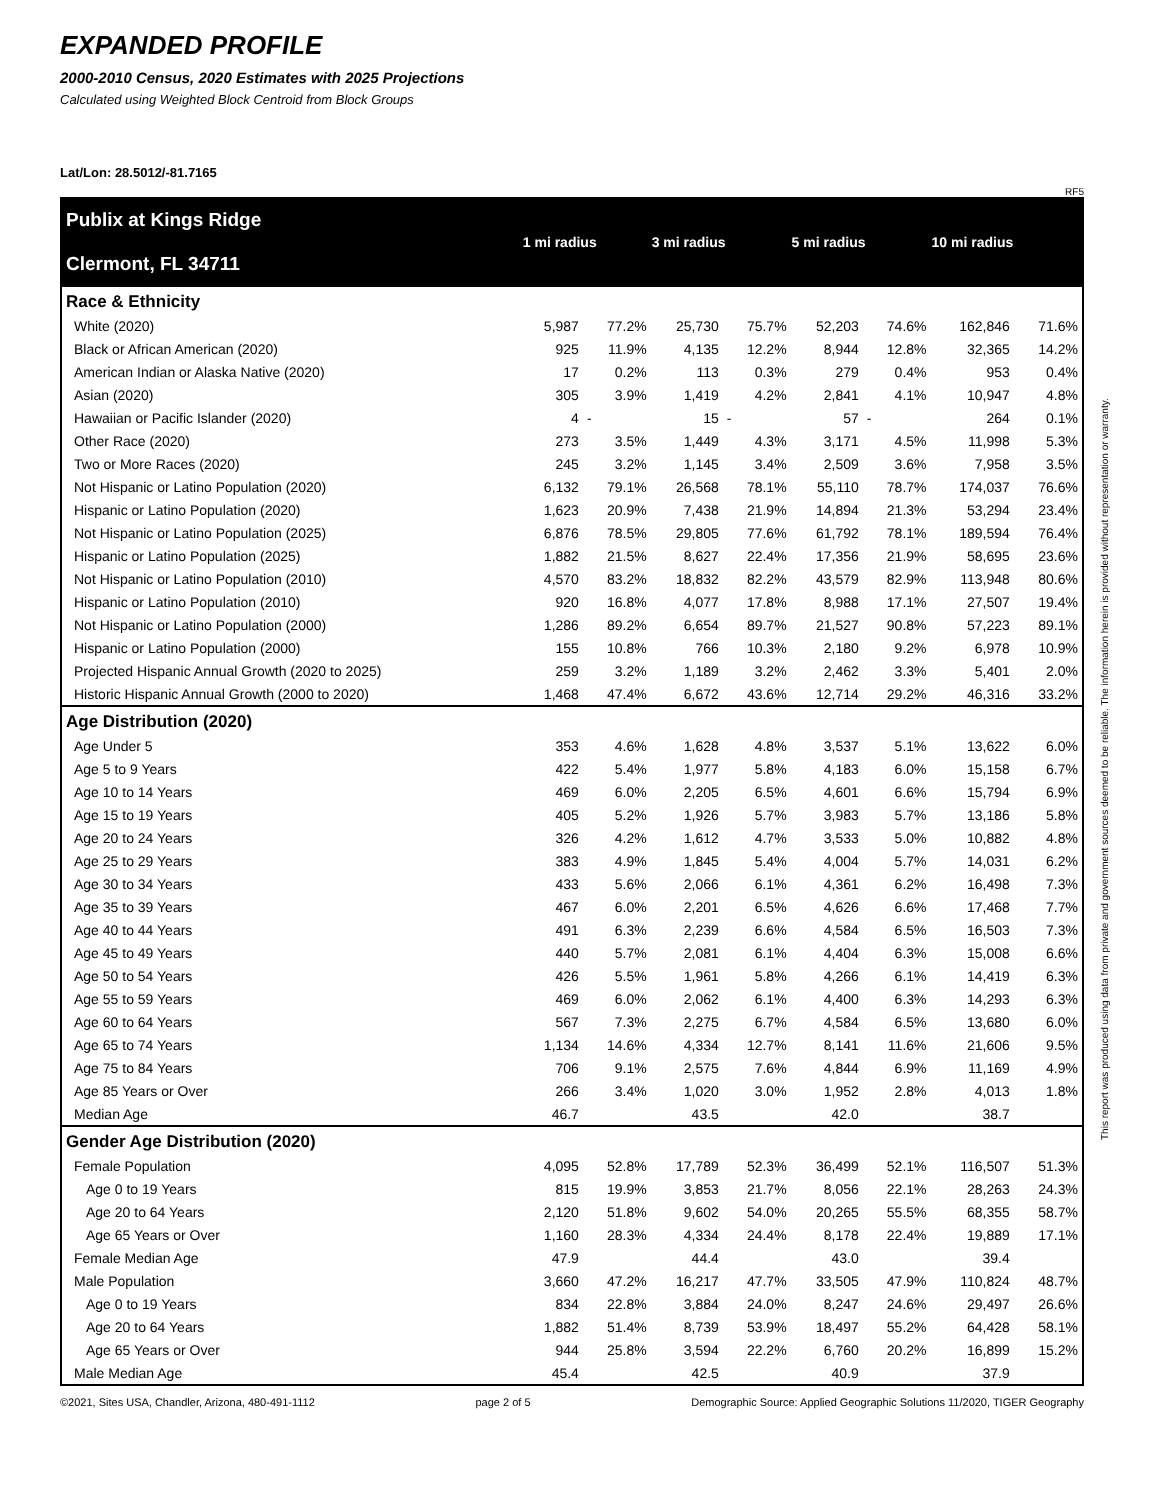EXPANDED PROFILE
2000-2010 Census, 2020 Estimates with 2025 Projections
Calculated using Weighted Block Centroid from Block Groups
Lat/Lon: 28.5012/-81.7165
RF5
| Publix at Kings Ridge Clermont, FL 34711 | 1 mi radius | | 3 mi radius | | 5 mi radius | | 10 mi radius | |
| --- | --- | --- | --- | --- | --- | --- | --- | --- |
| Race & Ethnicity | | | | | | | | |
| White (2020) | 5,987 | 77.2% | 25,730 | 75.7% | 52,203 | 74.6% | 162,846 | 71.6% |
| Black or African American (2020) | 925 | 11.9% | 4,135 | 12.2% | 8,944 | 12.8% | 32,365 | 14.2% |
| American Indian or Alaska Native (2020) | 17 | 0.2% | 113 | 0.3% | 279 | 0.4% | 953 | 0.4% |
| Asian (2020) | 305 | 3.9% | 1,419 | 4.2% | 2,841 | 4.1% | 10,947 | 4.8% |
| Hawaiian or Pacific Islander (2020) | 4 | - | 15 | - | 57 | - | 264 | 0.1% |
| Other Race (2020) | 273 | 3.5% | 1,449 | 4.3% | 3,171 | 4.5% | 11,998 | 5.3% |
| Two or More Races (2020) | 245 | 3.2% | 1,145 | 3.4% | 2,509 | 3.6% | 7,958 | 3.5% |
| Not Hispanic or Latino Population (2020) | 6,132 | 79.1% | 26,568 | 78.1% | 55,110 | 78.7% | 174,037 | 76.6% |
| Hispanic or Latino Population (2020) | 1,623 | 20.9% | 7,438 | 21.9% | 14,894 | 21.3% | 53,294 | 23.4% |
| Not Hispanic or Latino Population (2025) | 6,876 | 78.5% | 29,805 | 77.6% | 61,792 | 78.1% | 189,594 | 76.4% |
| Hispanic or Latino Population (2025) | 1,882 | 21.5% | 8,627 | 22.4% | 17,356 | 21.9% | 58,695 | 23.6% |
| Not Hispanic or Latino Population (2010) | 4,570 | 83.2% | 18,832 | 82.2% | 43,579 | 82.9% | 113,948 | 80.6% |
| Hispanic or Latino Population (2010) | 920 | 16.8% | 4,077 | 17.8% | 8,988 | 17.1% | 27,507 | 19.4% |
| Not Hispanic or Latino Population (2000) | 1,286 | 89.2% | 6,654 | 89.7% | 21,527 | 90.8% | 57,223 | 89.1% |
| Hispanic or Latino Population (2000) | 155 | 10.8% | 766 | 10.3% | 2,180 | 9.2% | 6,978 | 10.9% |
| Projected Hispanic Annual Growth (2020 to 2025) | 259 | 3.2% | 1,189 | 3.2% | 2,462 | 3.3% | 5,401 | 2.0% |
| Historic Hispanic Annual Growth (2000 to 2020) | 1,468 | 47.4% | 6,672 | 43.6% | 12,714 | 29.2% | 46,316 | 33.2% |
| Age Distribution (2020) | | | | | | | | |
| Age Under 5 | 353 | 4.6% | 1,628 | 4.8% | 3,537 | 5.1% | 13,622 | 6.0% |
| Age 5 to 9 Years | 422 | 5.4% | 1,977 | 5.8% | 4,183 | 6.0% | 15,158 | 6.7% |
| Age 10 to 14 Years | 469 | 6.0% | 2,205 | 6.5% | 4,601 | 6.6% | 15,794 | 6.9% |
| Age 15 to 19 Years | 405 | 5.2% | 1,926 | 5.7% | 3,983 | 5.7% | 13,186 | 5.8% |
| Age 20 to 24 Years | 326 | 4.2% | 1,612 | 4.7% | 3,533 | 5.0% | 10,882 | 4.8% |
| Age 25 to 29 Years | 383 | 4.9% | 1,845 | 5.4% | 4,004 | 5.7% | 14,031 | 6.2% |
| Age 30 to 34 Years | 433 | 5.6% | 2,066 | 6.1% | 4,361 | 6.2% | 16,498 | 7.3% |
| Age 35 to 39 Years | 467 | 6.0% | 2,201 | 6.5% | 4,626 | 6.6% | 17,468 | 7.7% |
| Age 40 to 44 Years | 491 | 6.3% | 2,239 | 6.6% | 4,584 | 6.5% | 16,503 | 7.3% |
| Age 45 to 49 Years | 440 | 5.7% | 2,081 | 6.1% | 4,404 | 6.3% | 15,008 | 6.6% |
| Age 50 to 54 Years | 426 | 5.5% | 1,961 | 5.8% | 4,266 | 6.1% | 14,419 | 6.3% |
| Age 55 to 59 Years | 469 | 6.0% | 2,062 | 6.1% | 4,400 | 6.3% | 14,293 | 6.3% |
| Age 60 to 64 Years | 567 | 7.3% | 2,275 | 6.7% | 4,584 | 6.5% | 13,680 | 6.0% |
| Age 65 to 74 Years | 1,134 | 14.6% | 4,334 | 12.7% | 8,141 | 11.6% | 21,606 | 9.5% |
| Age 75 to 84 Years | 706 | 9.1% | 2,575 | 7.6% | 4,844 | 6.9% | 11,169 | 4.9% |
| Age 85 Years or Over | 266 | 3.4% | 1,020 | 3.0% | 1,952 | 2.8% | 4,013 | 1.8% |
| Median Age | 46.7 | | 43.5 | | 42.0 | | 38.7 | |
| Gender Age Distribution (2020) | | | | | | | | |
| Female Population | 4,095 | 52.8% | 17,789 | 52.3% | 36,499 | 52.1% | 116,507 | 51.3% |
| Age 0 to 19 Years | 815 | 19.9% | 3,853 | 21.7% | 8,056 | 22.1% | 28,263 | 24.3% |
| Age 20 to 64 Years | 2,120 | 51.8% | 9,602 | 54.0% | 20,265 | 55.5% | 68,355 | 58.7% |
| Age 65 Years or Over | 1,160 | 28.3% | 4,334 | 24.4% | 8,178 | 22.4% | 19,889 | 17.1% |
| Female Median Age | 47.9 | | 44.4 | | 43.0 | | 39.4 | |
| Male Population | 3,660 | 47.2% | 16,217 | 47.7% | 33,505 | 47.9% | 110,824 | 48.7% |
| Age 0 to 19 Years | 834 | 22.8% | 3,884 | 24.0% | 8,247 | 24.6% | 29,497 | 26.6% |
| Age 20 to 64 Years | 1,882 | 51.4% | 8,739 | 53.9% | 18,497 | 55.2% | 64,428 | 58.1% |
| Age 65 Years or Over | 944 | 25.8% | 3,594 | 22.2% | 6,760 | 20.2% | 16,899 | 15.2% |
| Male Median Age | 45.4 | | 42.5 | | 40.9 | | 37.9 | |
©2021, Sites USA, Chandler, Arizona, 480-491-1112 page 2 of 5 Demographic Source: Applied Geographic Solutions 11/2020, TIGER Geography
This report was produced using data from private and government sources deemed to be reliable. The information herein is provided without representation or warranty.